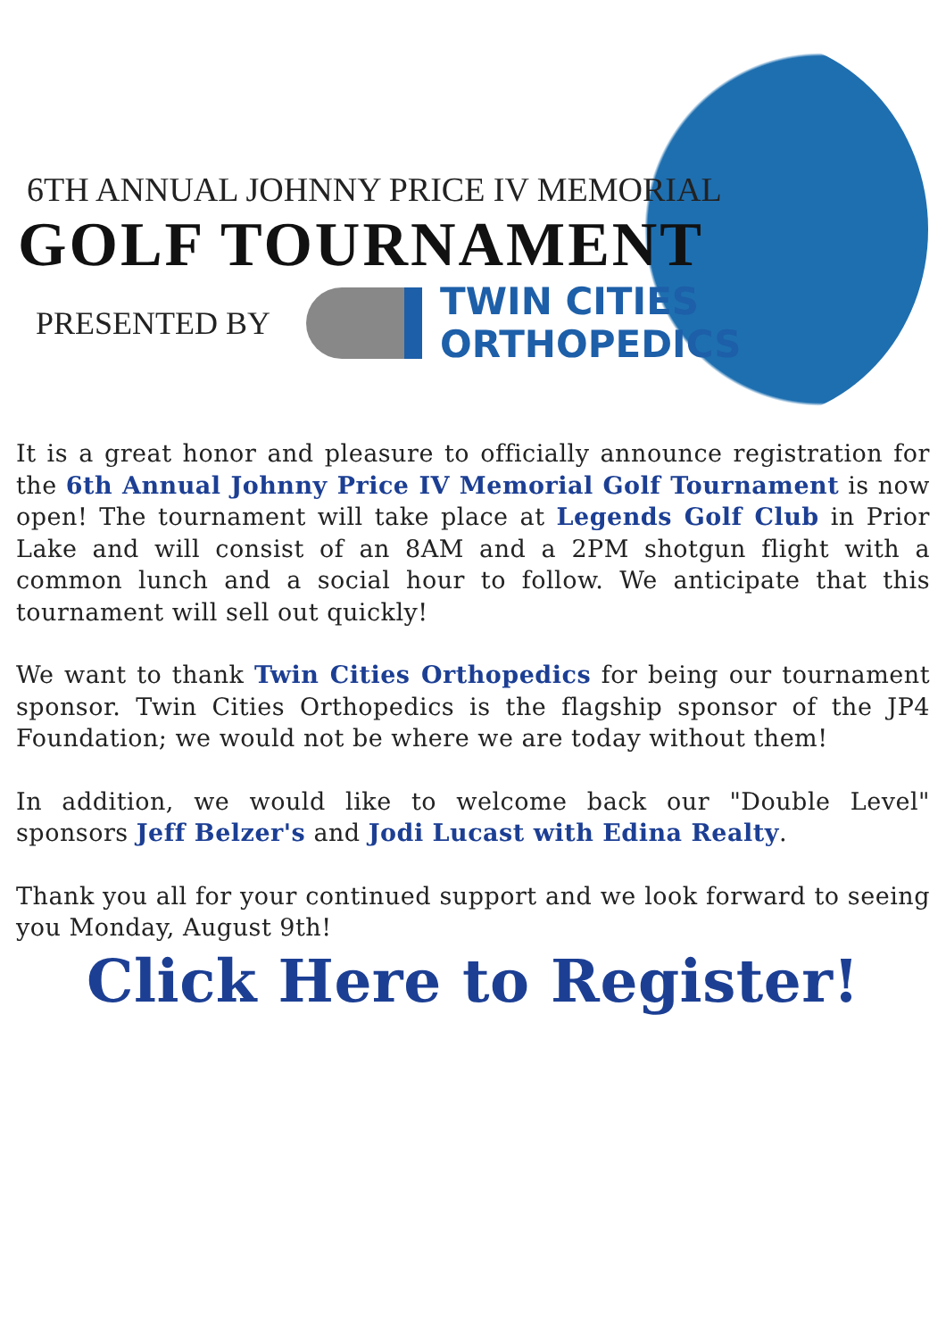6TH ANNUAL JOHNNY PRICE IV MEMORIAL
GOLF TOURNAMENT
PRESENTED BY
TWIN CITIES
ORTHOPEDICS
It is a great honor and pleasure to officially announce registration for the 6th Annual Johnny Price IV Memorial Golf Tournament is now open! The tournament will take place at Legends Golf Club in Prior Lake and will consist of an 8AM and a 2PM shotgun flight with a common lunch and a social hour to follow. We anticipate that this tournament will sell out quickly!
We want to thank Twin Cities Orthopedics for being our tournament sponsor. Twin Cities Orthopedics is the flagship sponsor of the JP4 Foundation; we would not be where we are today without them!
In addition, we would like to welcome back our "Double Level" sponsors Jeff Belzer's and Jodi Lucast with Edina Realty.
Thank you all for your continued support and we look forward to seeing you Monday, August 9th!
Click Here to Register!